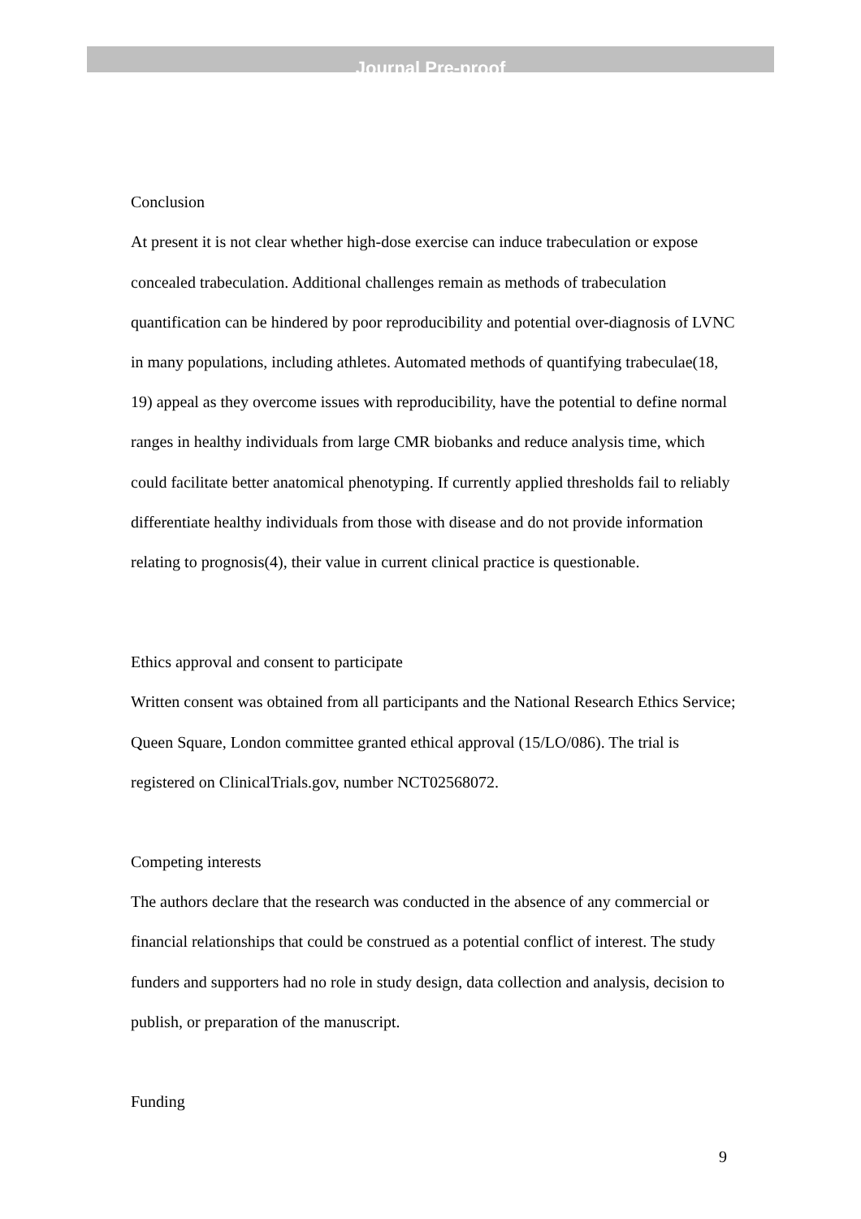Journal Pre-proof
Conclusion
At present it is not clear whether high-dose exercise can induce trabeculation or expose concealed trabeculation. Additional challenges remain as methods of trabeculation quantification can be hindered by poor reproducibility and potential over-diagnosis of LVNC in many populations, including athletes. Automated methods of quantifying trabeculae(18, 19) appeal as they overcome issues with reproducibility, have the potential to define normal ranges in healthy individuals from large CMR biobanks and reduce analysis time, which could facilitate better anatomical phenotyping. If currently applied thresholds fail to reliably differentiate healthy individuals from those with disease and do not provide information relating to prognosis(4), their value in current clinical practice is questionable.
Ethics approval and consent to participate
Written consent was obtained from all participants and the National Research Ethics Service; Queen Square, London committee granted ethical approval (15/LO/086). The trial is registered on ClinicalTrials.gov, number NCT02568072.
Competing interests
The authors declare that the research was conducted in the absence of any commercial or financial relationships that could be construed as a potential conflict of interest. The study funders and supporters had no role in study design, data collection and analysis, decision to publish, or preparation of the manuscript.
Funding
9